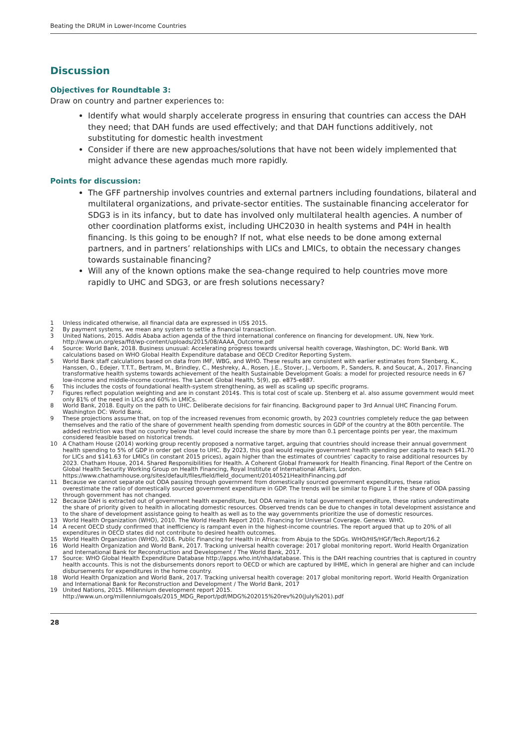Beating the DRUM in Lower-Income Countries
Discussion
Objectives for Roundtable 3:
Draw on country and partner experiences to:
Identify what would sharply accelerate progress in ensuring that countries can access the DAH they need; that DAH funds are used effectively; and that DAH functions additively, not substituting for domestic health investment
Consider if there are new approaches/solutions that have not been widely implemented that might advance these agendas much more rapidly.
Points for discussion:
The GFF partnership involves countries and external partners including foundations, bilateral and multilateral organizations, and private-sector entities. The sustainable financing accelerator for SDG3 is in its infancy, but to date has involved only multilateral health agencies. A number of other coordination platforms exist, including UHC2030 in health systems and P4H in health financing. Is this going to be enough? If not, what else needs to be done among external partners, and in partners’ relationships with LICs and LMICs, to obtain the necessary changes towards sustainable financing?
Will any of the known options make the sea-change required to help countries move more rapidly to UHC and SDG3, or are fresh solutions necessary?
1 Unless indicated otherwise, all financial data are expressed in US$ 2015.
2 By payment systems, we mean any system to settle a financial transaction.
3 United Nations, 2015. Addis Ababa action agenda of the third international conference on financing for development. UN, New York. http://www.un.org/esa/ffd/wp-content/uploads/2015/08/AAAA_Outcome.pdf
4 Source: World Bank, 2018. Business unusual: Accelerating progress towards universal health coverage, Washington, DC: World Bank. WB calculations based on WHO Global Health Expenditure database and OECD Creditor Reporting System.
5 World Bank staff calculations based on data from IMF, WBG, and WHO. These results are consistent with earlier estimates from Stenberg, K., Hanssen, O., Edejer, T.T.T., Bertram, M., Brindley, C., Meshreky, A., Rosen, J.E., Stover, J., Verboom, P., Sanders, R. and Soucat, A., 2017. Financing transformative health systems towards achievement of the health Sustainable Development Goals: a model for projected resource needs in 67 low-income and middle-income countries. The Lancet Global Health, 5(9), pp. e875-e887.
6 This includes the costs of foundational health-system strengthening, as well as scaling up specific programs.
7 Figures reflect population weighting and are in constant 2014$. This is total cost of scale up. Stenberg et al. also assume government would meet only 81% of the need in LICs and 60% in LMICs.
8 World Bank, 2018. Equity on the path to UHC. Deliberate decisions for fair financing. Background paper to 3rd Annual UHC Financing Forum. Washington DC: World Bank.
9 These projections assume that, on top of the increased revenues from economic growth, by 2023 countries completely reduce the gap between themselves and the ratio of the share of government health spending from domestic sources in GDP of the country at the 80th percentile. The added restriction was that no country below that level could increase the share by more than 0.1 percentage points per year, the maximum considered feasible based on historical trends.
10 A Chatham House (2014) working group recently proposed a normative target, arguing that countries should increase their annual government health spending to 5% of GDP in order get close to UHC. By 2023, this goal would require government health spending per capita to reach $41.70 for LICs and $141.63 for LMICs (in constant 2015 prices), again higher than the estimates of countries’ capacity to raise additional resources by 2023. Chatham House, 2014. Shared Responsibilities for Health. A Coherent Global Framework for Health Financing. Final Report of the Centre on Global Health Security Working Group on Health Financing, Royal Institute of International Affairs, London.
https://www.chathamhouse.org/sites/default/files/field/field_document/20140521HealthFinancing.pdf
11 Because we cannot separate out ODA passing through government from domestically sourced government expenditures, these ratios overestimate the ratio of domestically sourced government expenditure in GDP. The trends will be similar to Figure 1 if the share of ODA passing through government has not changed.
12 Because DAH is extracted out of government health expenditure, but ODA remains in total government expenditure, these ratios underestimate the share of priority given to health in allocating domestic resources. Observed trends can be due to changes in total development assistance and to the share of development assistance going to health as well as to the way governments prioritize the use of domestic resources.
13 World Health Organization (WHO), 2010. The World Health Report 2010. Financing for Universal Coverage. Geneva: WHO.
14 A recent OECD study confirmed that inefficiency is rampant even in the highest-income countries. The report argued that up to 20% of all expenditures in OECD states did not contribute to desired health outcomes.
15 World Health Organization (WHO), 2016. Public Financing for Health in Africa: from Abuja to the SDGs. WHO/HIS/HGF/Tech.Report/16.2
16 World Health Organization and World Bank, 2017. Tracking universal health coverage: 2017 global monitoring report. World Health Organization and International Bank for Reconstruction and Development / The World Bank, 2017.
17 Source: WHO Global Health Expenditure Database http://apps.who.int/nha/database. This is the DAH reaching countries that is captured in country health accounts. This is not the disbursements donors report to OECD or which are captured by IHME, which in general are higher and can include disbursements for expenditures in the home country.
18 World Health Organization and World Bank, 2017. Tracking universal health coverage: 2017 global monitoring report. World Health Organization and International Bank for Reconstruction and Development / The World Bank, 2017
19 United Nations, 2015. Millennium development report 2015.
http://www.un.org/millenniumgoals/2015_MDG_Report/pdf/MDG%202015%20rev%20(July%201).pdf
28